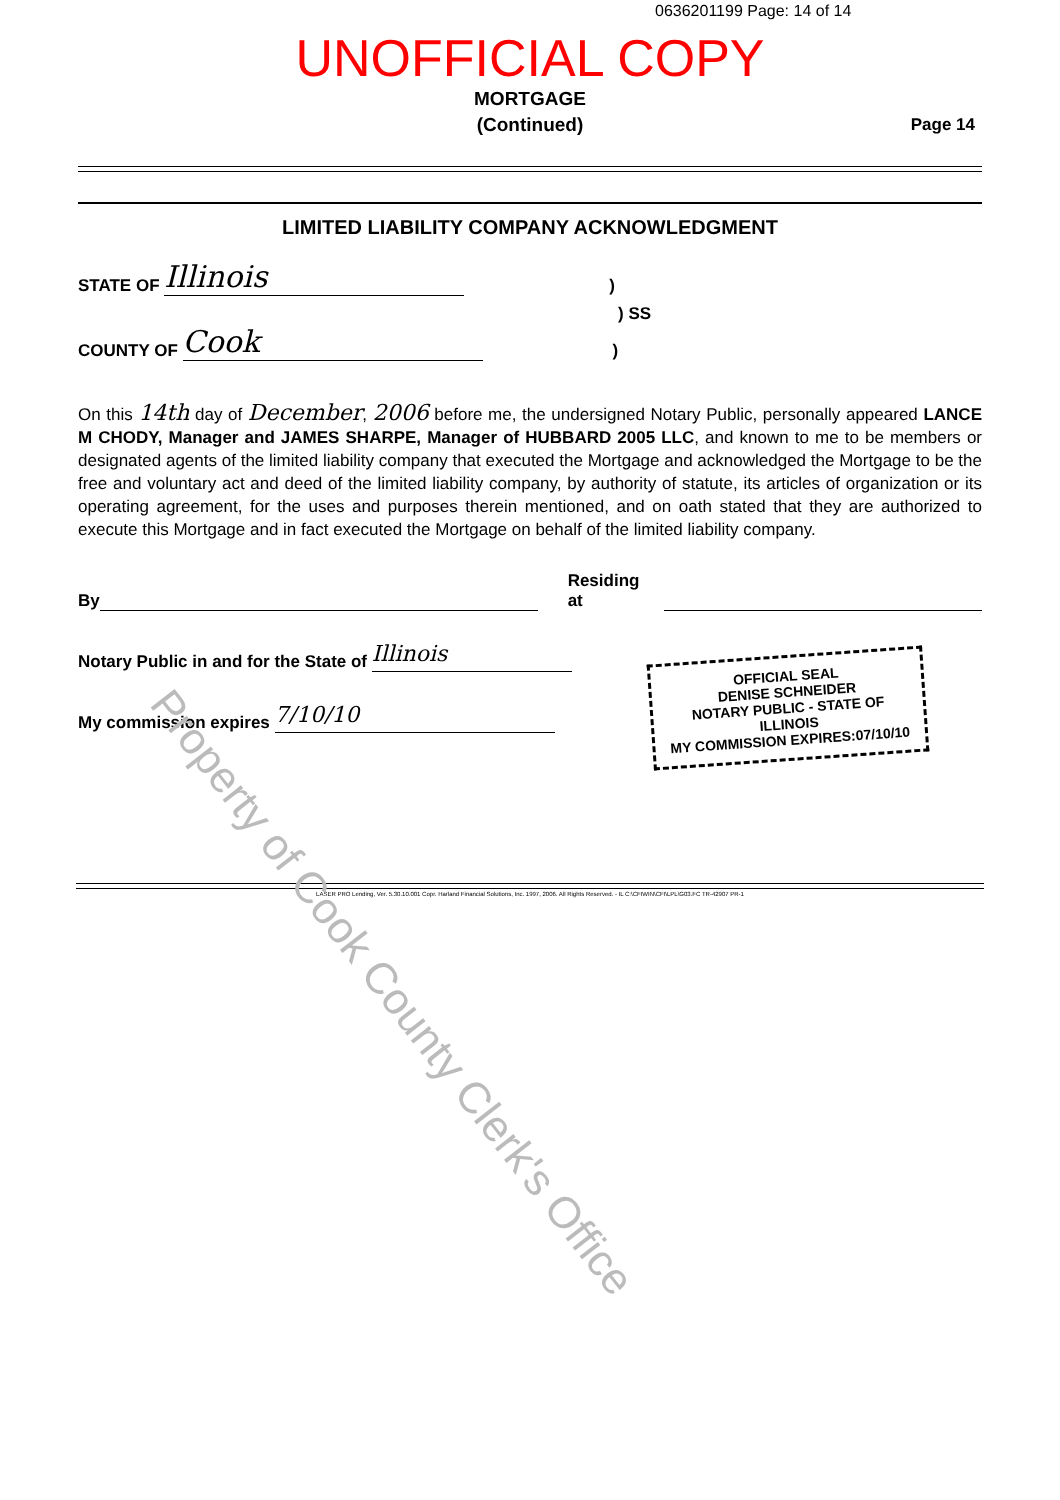0636201199 Page: 14 of 14
UNOFFICIAL COPY
MORTGAGE
(Continued)
Page 14
LIMITED LIABILITY COMPANY ACKNOWLEDGMENT
STATE OF Illinois)
) SS
COUNTY OF Cook)
On this 14th day of December, 2006 before me, the undersigned Notary Public, personally appeared LANCE M CHODY, Manager and JAMES SHARPE, Manager of HUBBARD 2005 LLC, and known to me to be members or designated agents of the limited liability company that executed the Mortgage and acknowledged the Mortgage to be the free and voluntary act and deed of the limited liability company, by authority of statute, its articles of organization or its operating agreement, for the uses and purposes therein mentioned, and on oath stated that they are authorized to execute this Mortgage and in fact executed the Mortgage on behalf of the limited liability company.
By Residing at
Notary Public in and for the State of Illinois
My commission expires 7/10/10
OFFICIAL SEAL
DENISE SCHNEIDER
NOTARY PUBLIC - STATE OF ILLINOIS
MY COMMISSION EXPIRES:07/10/10
LASER PRO Lending, Ver. 5.30.10.001 Copr. Harland Financial Solutions, Inc. 1997, 2006. All Rights Reserved. - IL C:\CFIWIN\CFI\LPL\G03.FC TR-42907 PR-1
Property of Cook County Clerk's Office